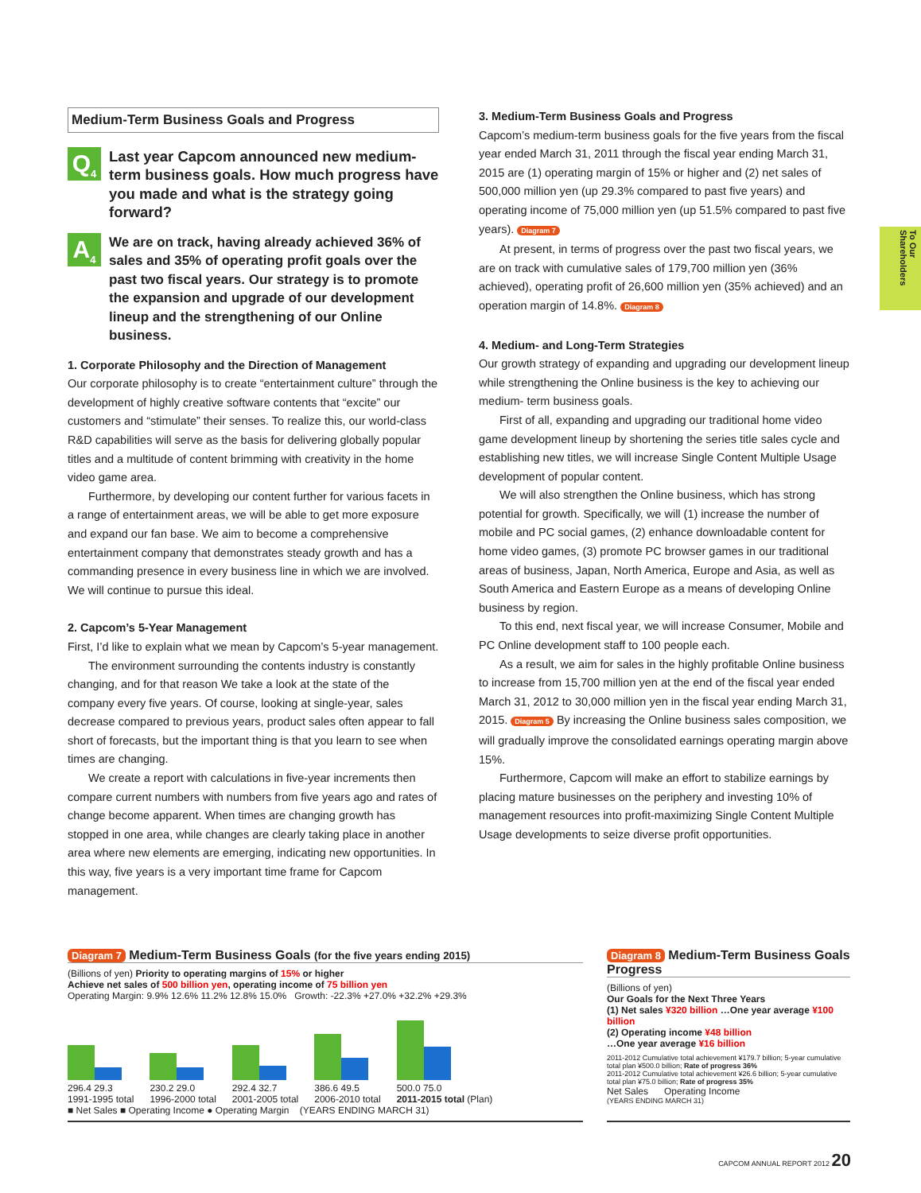To Our Shareholders
Medium-Term Business Goals and Progress
Q<sub>4</sub>
Last year Capcom announced new medium-term business goals. How much progress have you made and what is the strategy going forward?
A<sub>4</sub>
We are on track, having already achieved 36% of sales and 35% of operating profit goals over the past two fiscal years. Our strategy is to promote the expansion and upgrade of our development lineup and the strengthening of our Online business.
1. Corporate Philosophy and the Direction of Management
Our corporate philosophy is to create “entertainment culture” through the development of highly creative software contents that “excite” our customers and “stimulate” their senses. To realize this, our world-class R&D capabilities will serve as the basis for delivering globally popular titles and a multitude of content brimming with creativity in the home video game area.
Furthermore, by developing our content further for various facets in a range of entertainment areas, we will be able to get more exposure and expand our fan base. We aim to become a comprehensive entertainment company that demonstrates steady growth and has a commanding presence in every business line in which we are involved. We will continue to pursue this ideal.
2. Capcom’s 5-Year Management
First, I’d like to explain what we mean by Capcom’s 5-year management.
The environment surrounding the contents industry is constantly changing, and for that reason We take a look at the state of the company every five years. Of course, looking at single-year, sales decrease compared to previous years, product sales often appear to fall short of forecasts, but the important thing is that you learn to see when times are changing.
We create a report with calculations in five-year increments then compare current numbers with numbers from five years ago and rates of change become apparent. When times are changing growth has stopped in one area, while changes are clearly taking place in another area where new elements are emerging, indicating new opportunities. In this way, five years is a very important time frame for Capcom management.
3. Medium-Term Business Goals and Progress
Capcom’s medium-term business goals for the five years from the fiscal year ended March 31, 2011 through the fiscal year ending March 31, 2015 are (1) operating margin of 15% or higher and (2) net sales of 500,000 million yen (up 29.3% compared to past five years) and operating income of 75,000 million yen (up 51.5% compared to past five years). Diagram 7
At present, in terms of progress over the past two fiscal years, we are on track with cumulative sales of 179,700 million yen (36% achieved), operating profit of 26,600 million yen (35% achieved) and an operation margin of 14.8%. Diagram 8
4. Medium- and Long-Term Strategies
Our growth strategy of expanding and upgrading our development lineup while strengthening the Online business is the key to achieving our medium- term business goals.
First of all, expanding and upgrading our traditional home video game development lineup by shortening the series title sales cycle and establishing new titles, we will increase Single Content Multiple Usage development of popular content.
We will also strengthen the Online business, which has strong potential for growth. Specifically, we will (1) increase the number of mobile and PC social games, (2) enhance downloadable content for home video games, (3) promote PC browser games in our traditional areas of business, Japan, North America, Europe and Asia, as well as South America and Eastern Europe as a means of developing Online business by region.
To this end, next fiscal year, we will increase Consumer, Mobile and PC Online development staff to 100 people each.
As a result, we aim for sales in the highly profitable Online business to increase from 15,700 million yen at the end of the fiscal year ended March 31, 2012 to 30,000 million yen in the fiscal year ending March 31, 2015. Diagram 5 By increasing the Online business sales composition, we will gradually improve the consolidated earnings operating margin above 15%.
Furthermore, Capcom will make an effort to stabilize earnings by placing mature businesses on the periphery and investing 10% of management resources into profit-maximizing Single Content Multiple Usage developments to seize diverse profit opportunities.
Diagram 7 Medium-Term Business Goals (for the five years ending 2015)
(Billions of yen) Priority to operating margins of 15% or higher
Achieve net sales of 500 billion yen, operating income of 75 billion yen
Operating Margin: 9.9% 12.6% 11.2% 12.8% 15.0% Growth: -22.3% +27.0% +32.2% +29.3%
296.4 29.3
1991-1995 total
230.2 29.0
1996-2000 total
292.4 32.7
2001-2005 total
386.6 49.5
2006-2010 total
500.0 75.0
2011-2015 total (Plan)
■ Net Sales ■ Operating Income ● Operating Margin (YEARS ENDING MARCH 31)
Diagram 8 Medium-Term Business Goals Progress
(Billions of yen)
Our Goals for the Next Three Years
(1) Net sales ¥320 billion …One year average ¥100 billion
(2) Operating income ¥48 billion
…One year average ¥16 billion
2011-2012 Cumulative total achievement ¥179.7 billion; 5-year cumulative total plan ¥500.0 billion; Rate of progress 36%
2011-2012 Cumulative total achievement ¥26.6 billion; 5-year cumulative total plan ¥75.0 billion; Rate of progress 35%
Net Sales Operating Income
(YEARS ENDING MARCH 31)
CAPCOM ANNUAL REPORT 2012 20